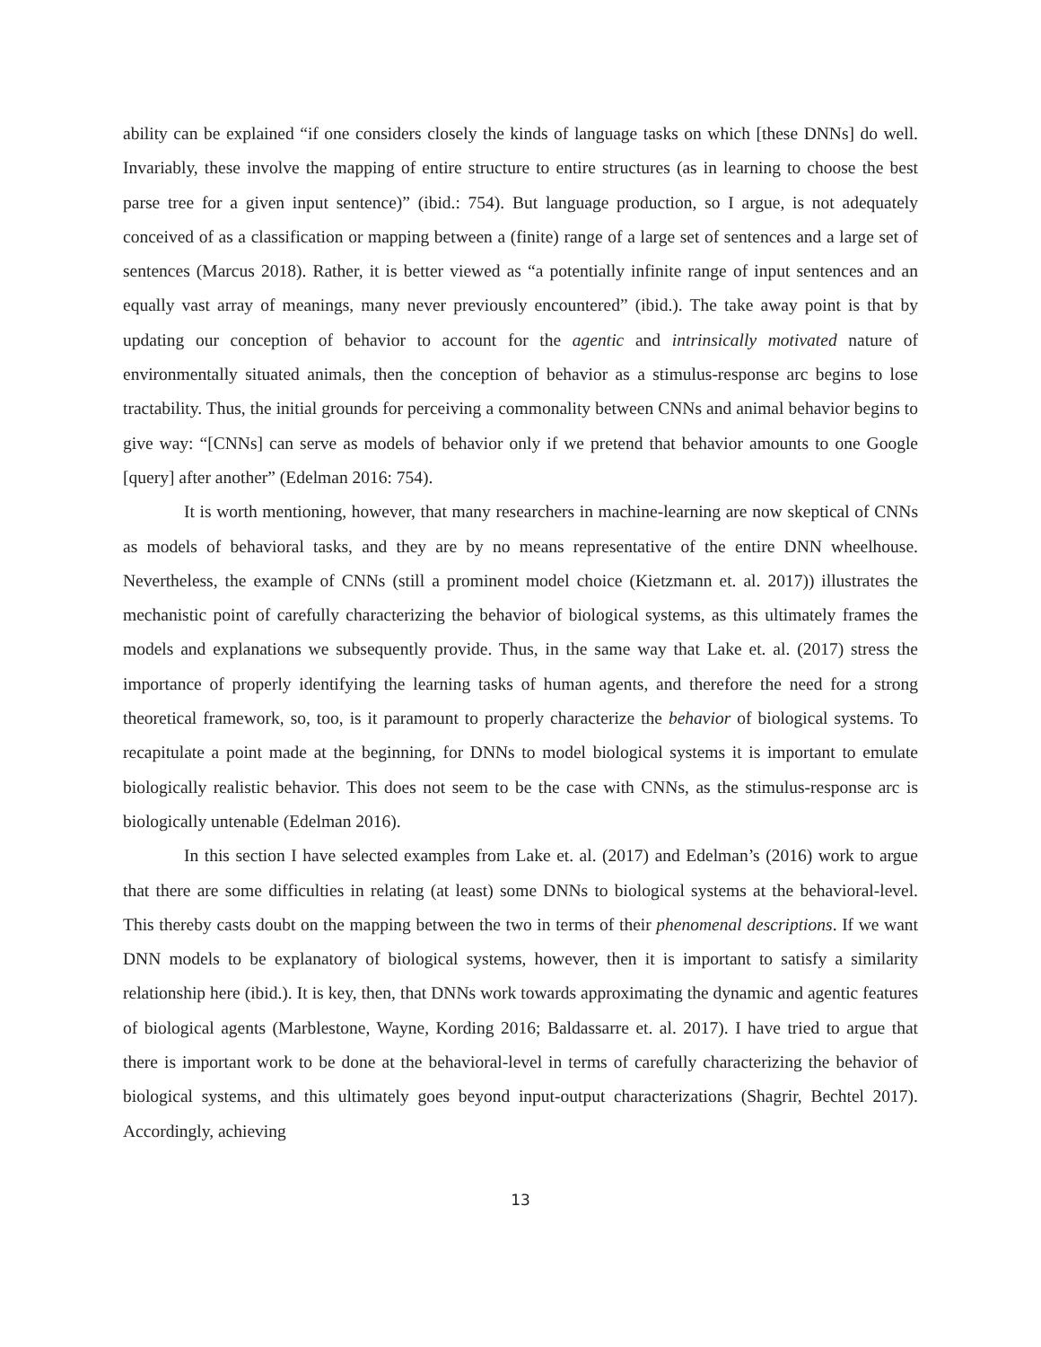ability can be explained “if one considers closely the kinds of language tasks on which [these DNNs] do well. Invariably, these involve the mapping of entire structure to entire structures (as in learning to choose the best parse tree for a given input sentence)” (ibid.: 754). But language production, so I argue, is not adequately conceived of as a classification or mapping between a (finite) range of a large set of sentences and a large set of sentences (Marcus 2018). Rather, it is better viewed as “a potentially infinite range of input sentences and an equally vast array of meanings, many never previously encountered” (ibid.). The take away point is that by updating our conception of behavior to account for the agentic and intrinsically motivated nature of environmentally situated animals, then the conception of behavior as a stimulus-response arc begins to lose tractability. Thus, the initial grounds for perceiving a commonality between CNNs and animal behavior begins to give way: “[CNNs] can serve as models of behavior only if we pretend that behavior amounts to one Google [query] after another” (Edelman 2016: 754).
It is worth mentioning, however, that many researchers in machine-learning are now skeptical of CNNs as models of behavioral tasks, and they are by no means representative of the entire DNN wheelhouse. Nevertheless, the example of CNNs (still a prominent model choice (Kietzmann et. al. 2017)) illustrates the mechanistic point of carefully characterizing the behavior of biological systems, as this ultimately frames the models and explanations we subsequently provide. Thus, in the same way that Lake et. al. (2017) stress the importance of properly identifying the learning tasks of human agents, and therefore the need for a strong theoretical framework, so, too, is it paramount to properly characterize the behavior of biological systems. To recapitulate a point made at the beginning, for DNNs to model biological systems it is important to emulate biologically realistic behavior. This does not seem to be the case with CNNs, as the stimulus-response arc is biologically untenable (Edelman 2016).
In this section I have selected examples from Lake et. al. (2017) and Edelman’s (2016) work to argue that there are some difficulties in relating (at least) some DNNs to biological systems at the behavioral-level. This thereby casts doubt on the mapping between the two in terms of their phenomenal descriptions. If we want DNN models to be explanatory of biological systems, however, then it is important to satisfy a similarity relationship here (ibid.). It is key, then, that DNNs work towards approximating the dynamic and agentic features of biological agents (Marblestone, Wayne, Kording 2016; Baldassarre et. al. 2017). I have tried to argue that there is important work to be done at the behavioral-level in terms of carefully characterizing the behavior of biological systems, and this ultimately goes beyond input-output characterizations (Shagrir, Bechtel 2017). Accordingly, achieving
13